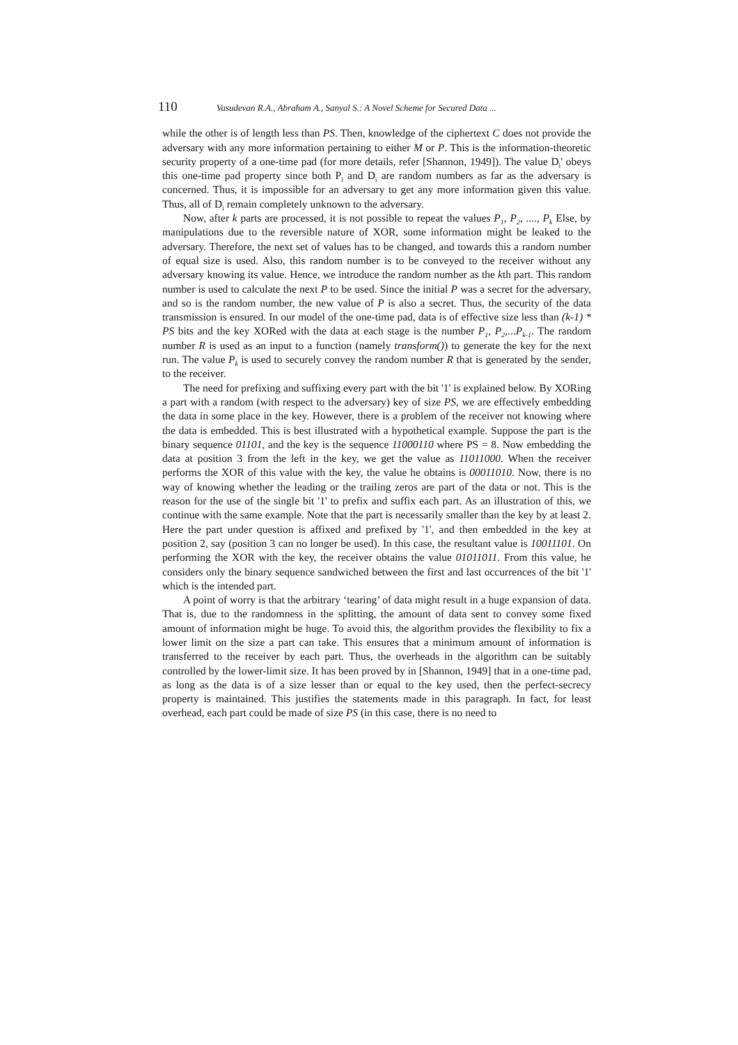110 Vasudevan R.A., Abraham A., Sanyal S.: A Novel Scheme for Secured Data ...
while the other is of length less than PS. Then, knowledge of the ciphertext C does not provide the adversary with any more information pertaining to either M or P. This is the information-theoretic security property of a one-time pad (for more details, refer [Shannon, 1949]). The value D<sub>i</sub>' obeys this one-time pad property since both P<sub>i</sub> and D<sub>i</sub> are random numbers as far as the adversary is concerned. Thus, it is impossible for an adversary to get any more information given this value. Thus, all of D<sub>i</sub> remain completely unknown to the adversary.
Now, after k parts are processed, it is not possible to repeat the values P<sub>1</sub>, P<sub>2</sub>, ...., P<sub>k</sub> Else, by manipulations due to the reversible nature of XOR, some information might be leaked to the adversary. Therefore, the next set of values has to be changed, and towards this a random number of equal size is used. Also, this random number is to be conveyed to the receiver without any adversary knowing its value. Hence, we introduce the random number as the kth part. This random number is used to calculate the next P to be used. Since the initial P was a secret for the adversary, and so is the random number, the new value of P is also a secret. Thus, the security of the data transmission is ensured. In our model of the one-time pad, data is of effective size less than (k-1) * PS bits and the key XORed with the data at each stage is the number P<sub>1</sub>, P<sub>2</sub>,...P<sub>k-1</sub>. The random number R is used as an input to a function (namely transform()) to generate the key for the next run. The value P<sub>k</sub> is used to securely convey the random number R that is generated by the sender, to the receiver.
The need for prefixing and suffixing every part with the bit '1' is explained below. By XORing a part with a random (with respect to the adversary) key of size PS, we are effectively embedding the data in some place in the key. However, there is a problem of the receiver not knowing where the data is embedded. This is best illustrated with a hypothetical example. Suppose the part is the binary sequence 01101, and the key is the sequence 11000110 where PS = 8. Now embedding the data at position 3 from the left in the key, we get the value as 11011000. When the receiver performs the XOR of this value with the key, the value he obtains is 00011010. Now, there is no way of knowing whether the leading or the trailing zeros are part of the data or not. This is the reason for the use of the single bit '1' to prefix and suffix each part. As an illustration of this, we continue with the same example. Note that the part is necessarily smaller than the key by at least 2. Here the part under question is affixed and prefixed by '1', and then embedded in the key at position 2, say (position 3 can no longer be used). In this case, the resultant value is 10011101. On performing the XOR with the key, the receiver obtains the value 01011011. From this value, he considers only the binary sequence sandwiched between the first and last occurrences of the bit '1' which is the intended part.
A point of worry is that the arbitrary ‘tearing’ of data might result in a huge expansion of data. That is, due to the randomness in the splitting, the amount of data sent to convey some fixed amount of information might be huge. To avoid this, the algorithm provides the flexibility to fix a lower limit on the size a part can take. This ensures that a minimum amount of information is transferred to the receiver by each part. Thus, the overheads in the algorithm can be suitably controlled by the lower-limit size. It has been proved by in [Shannon, 1949] that in a one-time pad, as long as the data is of a size lesser than or equal to the key used, then the perfect-secrecy property is maintained. This justifies the statements made in this paragraph. In fact, for least overhead, each part could be made of size PS (in this case, there is no need to